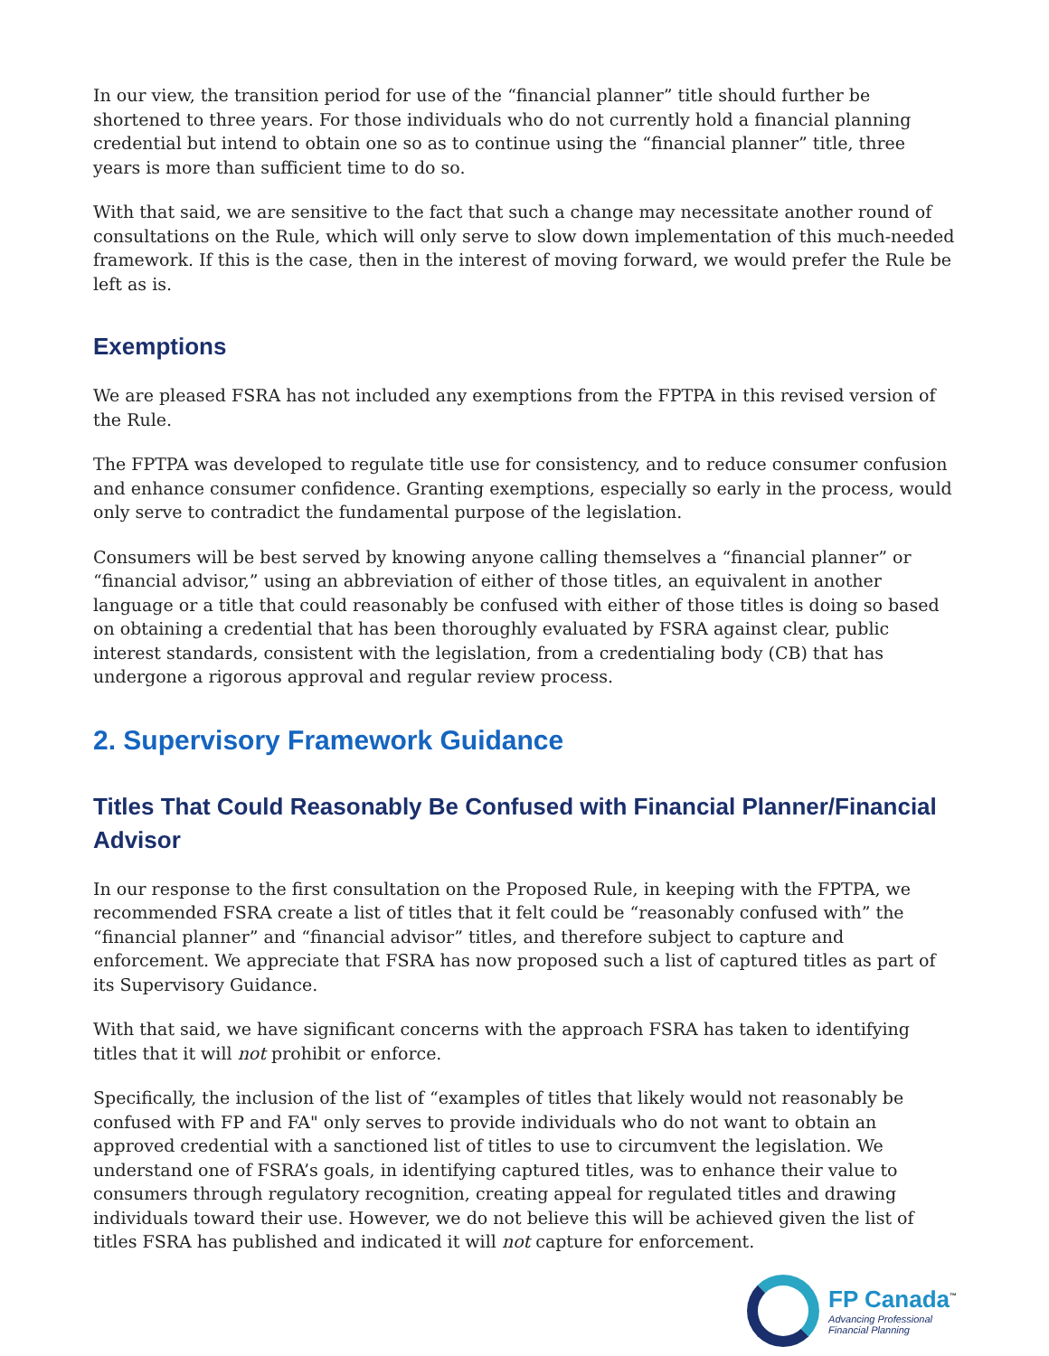In our view, the transition period for use of the “financial planner” title should further be shortened to three years. For those individuals who do not currently hold a financial planning credential but intend to obtain one so as to continue using the “financial planner” title, three years is more than sufficient time to do so.
With that said, we are sensitive to the fact that such a change may necessitate another round of consultations on the Rule, which will only serve to slow down implementation of this much-needed framework. If this is the case, then in the interest of moving forward, we would prefer the Rule be left as is.
Exemptions
We are pleased FSRA has not included any exemptions from the FPTPA in this revised version of the Rule.
The FPTPA was developed to regulate title use for consistency, and to reduce consumer confusion and enhance consumer confidence. Granting exemptions, especially so early in the process, would only serve to contradict the fundamental purpose of the legislation.
Consumers will be best served by knowing anyone calling themselves a “financial planner” or “financial advisor,” using an abbreviation of either of those titles, an equivalent in another language or a title that could reasonably be confused with either of those titles is doing so based on obtaining a credential that has been thoroughly evaluated by FSRA against clear, public interest standards, consistent with the legislation, from a credentialing body (CB) that has undergone a rigorous approval and regular review process.
2. Supervisory Framework Guidance
Titles That Could Reasonably Be Confused with Financial Planner/Financial Advisor
In our response to the first consultation on the Proposed Rule, in keeping with the FPTPA, we recommended FSRA create a list of titles that it felt could be “reasonably confused with” the “financial planner” and “financial advisor” titles, and therefore subject to capture and enforcement. We appreciate that FSRA has now proposed such a list of captured titles as part of its Supervisory Guidance.
With that said, we have significant concerns with the approach FSRA has taken to identifying titles that it will not prohibit or enforce.
Specifically, the inclusion of the list of “examples of titles that likely would not reasonably be confused with FP and FA" only serves to provide individuals who do not want to obtain an approved credential with a sanctioned list of titles to use to circumvent the legislation. We understand one of FSRA’s goals, in identifying captured titles, was to enhance their value to consumers through regulatory recognition, creating appeal for regulated titles and drawing individuals toward their use. However, we do not believe this will be achieved given the list of titles FSRA has published and indicated it will not capture for enforcement.
FP Canada<sup>™</sup>
Advancing Professional
Financial Planning